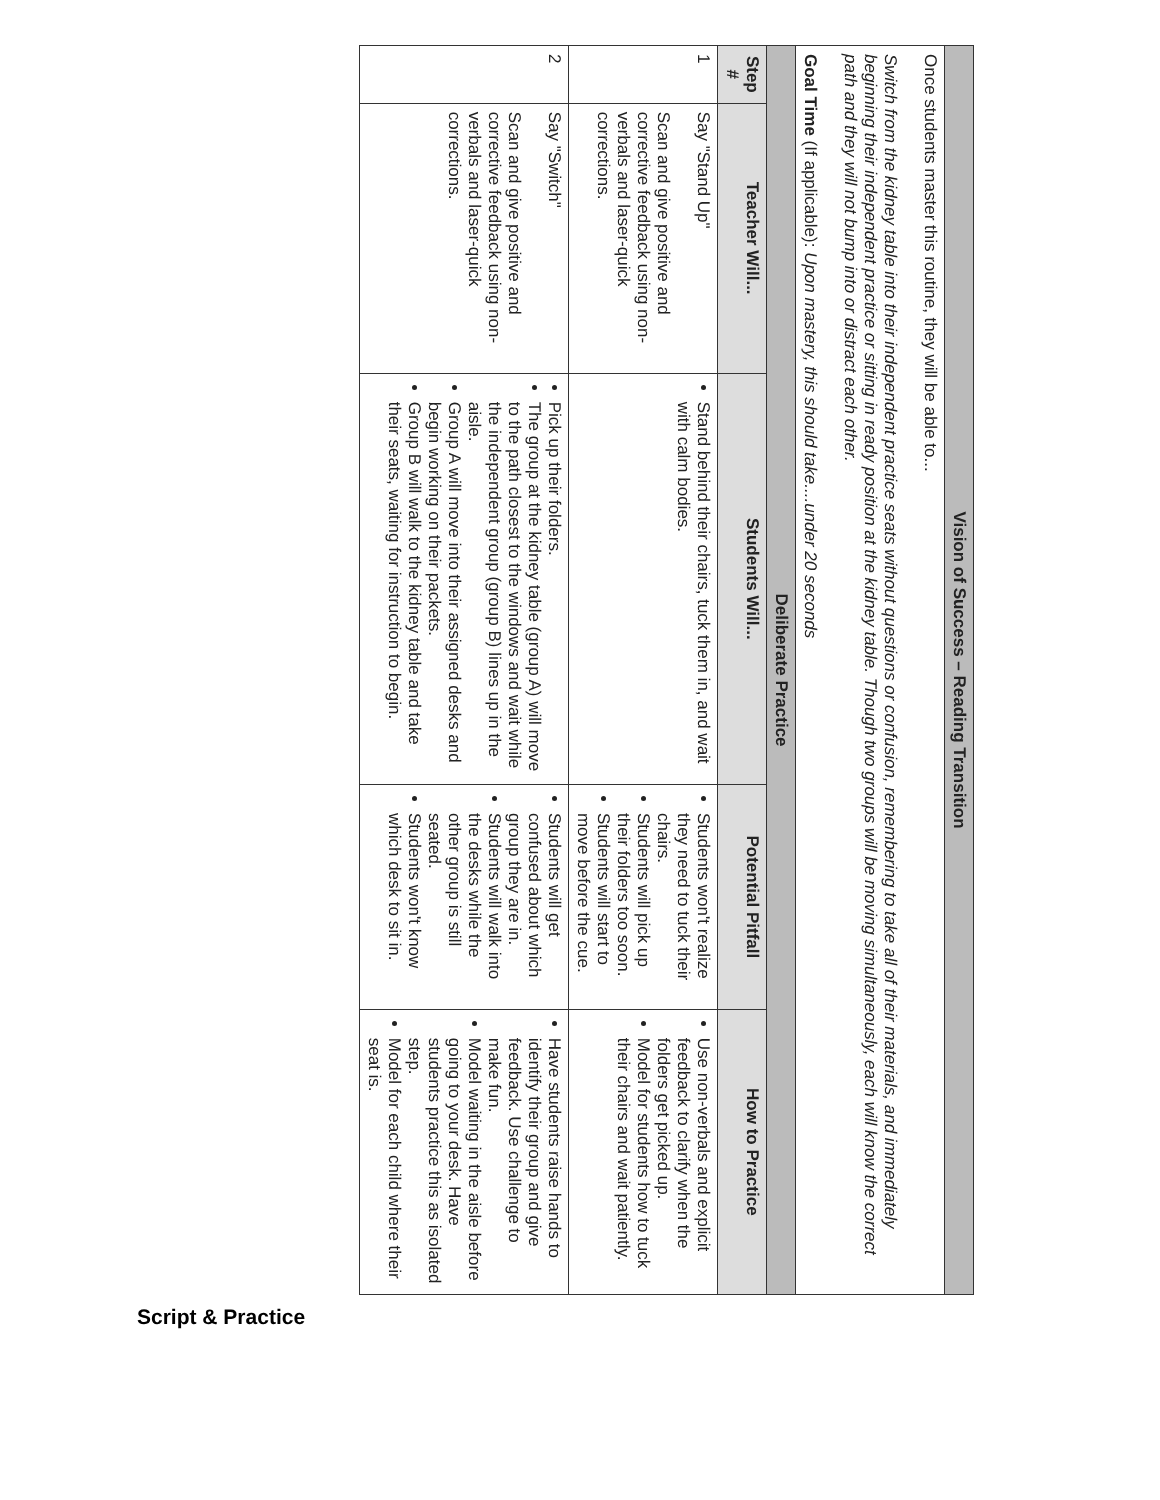| Vision of Success – Reading Transition | | | | |
| Once students master this routine, they will be able to... Switch from the kidney table into their independent practice seats without questions or confusion, remembering to take all of their materials, and immediately beginning their independent practice or sitting in ready position at the kidney table. Though two groups will be moving simultaneously, each will know the correct path and they will not bump into or distract each other. Goal Time (If applicable): Upon mastery, this should take....under 20 seconds | | | | |
| Deliberate Practice | | | | |
| Step # | Teacher Will... | Students Will... | Potential Pitfall | How to Practice |
| 1 | Say "Stand Up" Scan and give positive and corrective feedback using non-verbals and laser-quick corrections. | Stand behind their chairs, tuck them in, and wait with calm bodies. | Students won't realize they need to tuck their chairs. Students will pick up their folders too soon. Students will start to move before the cue. | Use non-verbals and explicit feedback to clarify when the folders get picked up. Model for students how to tuck their chairs and wait patiently. |
| 2 | Say "Switch" Scan and give positive and corrective feedback using non-verbals and laser-quick corrections. | Pick up their folders. The group at the kidney table (group A) will move to the path closest to the windows and wait while the independent group (group B) lines up in the aisle. Group A will move into their assigned desks and begin working on their packets. Group B will walk to the kidney table and take their seats, waiting for instruction to begin. | Students will get confused about which group they are in. Students will walk into the desks while the other group is still seated. Students won't know which desk to sit in. | Have students raise hands to identify their group and give feedback. Use challenge to make fun. Model waiting in the aisle before going to your desk. Have students practice this as isolated step. Model for each child where their seat is. |
Script & Practice